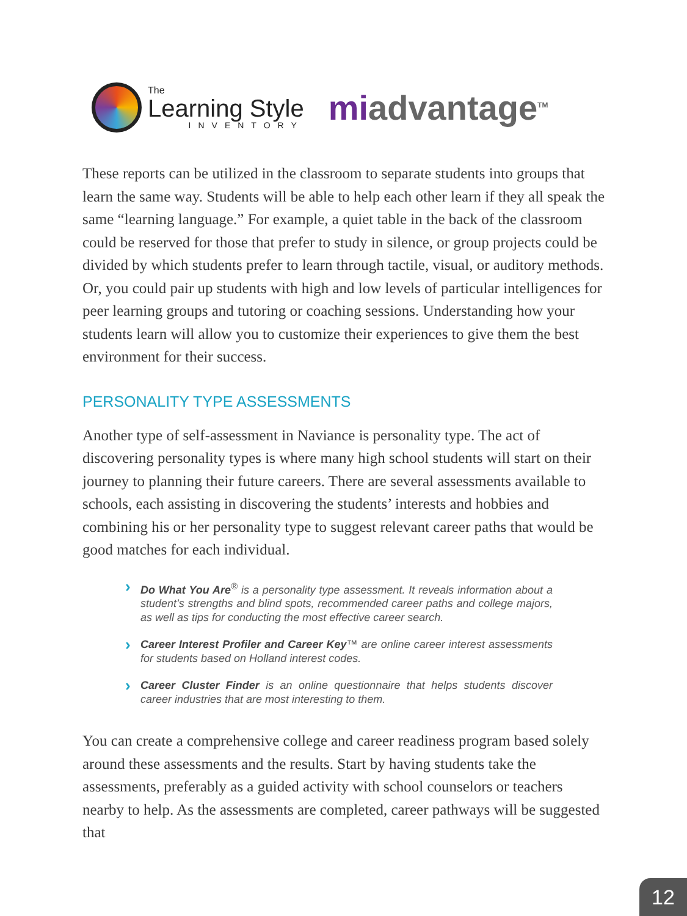The
Learning Style
INVENTORY
mi advantage<sup>TM</sup>
These reports can be utilized in the classroom to separate students into groups that learn the same way. Students will be able to help each other learn if they all speak the same “learning language.” For example, a quiet table in the back of the classroom could be reserved for those that prefer to study in silence, or group projects could be divided by which students prefer to learn through tactile, visual, or auditory methods. Or, you could pair up students with high and low levels of particular intelligences for peer learning groups and tutoring or coaching sessions. Understanding how your students learn will allow you to customize their experiences to give them the best environment for their success.
PERSONALITY TYPE ASSESSMENTS
Another type of self-assessment in Naviance is personality type. The act of discovering personality types is where many high school students will start on their journey to planning their future careers. There are several assessments available to schools, each assisting in discovering the students’ interests and hobbies and combining his or her personality type to suggest relevant career paths that would be good matches for each individual.
› Do What You Are<sup>®</sup> is a personality type assessment. It reveals information about a student’s strengths and blind spots, recommended career paths and college majors, as well as tips for conducting the most effective career search.
› Career Interest Profiler and Career Key™ are online career interest assessments for students based on Holland interest codes.
› Career Cluster Finder is an online questionnaire that helps students discover career industries that are most interesting to them.
You can create a comprehensive college and career readiness program based solely around these assessments and the results. Start by having students take the assessments, preferably as a guided activity with school counselors or teachers nearby to help. As the assessments are completed, career pathways will be suggested that
12